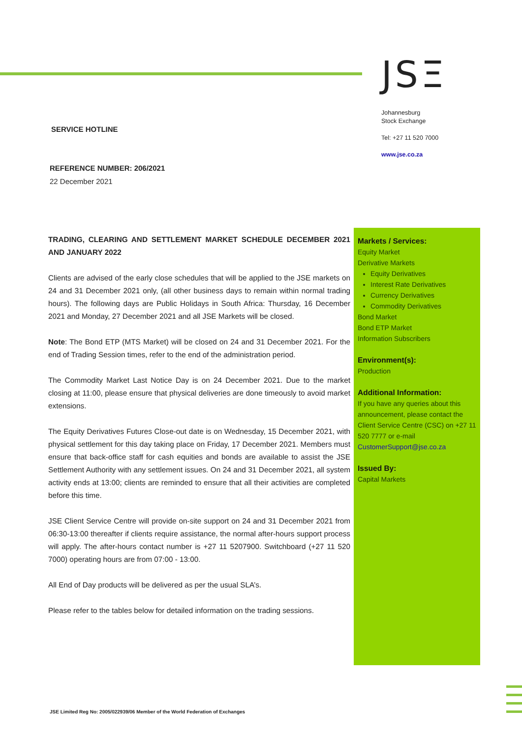JSΞ
Johannesburg
Stock Exchange
Tel: +27 11 520 7000
www.jse.co.za
SERVICE HOTLINE
REFERENCE NUMBER: 206/2021
22 December 2021
TRADING, CLEARING AND SETTLEMENT MARKET SCHEDULE DECEMBER 2021 AND JANUARY 2022
Clients are advised of the early close schedules that will be applied to the JSE markets on 24 and 31 December 2021 only, (all other business days to remain within normal trading hours). The following days are Public Holidays in South Africa: Thursday, 16 December 2021 and Monday, 27 December 2021 and all JSE Markets will be closed.
Note: The Bond ETP (MTS Market) will be closed on 24 and 31 December 2021. For the end of Trading Session times, refer to the end of the administration period.
The Commodity Market Last Notice Day is on 24 December 2021. Due to the market closing at 11:00, please ensure that physical deliveries are done timeously to avoid market extensions.
The Equity Derivatives Futures Close-out date is on Wednesday, 15 December 2021, with physical settlement for this day taking place on Friday, 17 December 2021. Members must ensure that back-office staff for cash equities and bonds are available to assist the JSE Settlement Authority with any settlement issues. On 24 and 31 December 2021, all system activity ends at 13:00; clients are reminded to ensure that all their activities are completed before this time.
JSE Client Service Centre will provide on-site support on 24 and 31 December 2021 from 06:30-13:00 thereafter if clients require assistance, the normal after-hours support process will apply. The after-hours contact number is +27 11 5207900. Switchboard (+27 11 520 7000) operating hours are from 07:00 - 13:00.
All End of Day products will be delivered as per the usual SLA’s.
Please refer to the tables below for detailed information on the trading sessions.
Markets / Services:
Equity Market
Derivative Markets
Equity Derivatives
Interest Rate Derivatives
Currency Derivatives
Commodity Derivatives
Bond Market
Bond ETP Market
Information Subscribers
Environment(s):
Production
Additional Information:
If you have any queries about this announcement, please contact the Client Service Centre (CSC) on +27 11 520 7777 or e-mail CustomerSupport@jse.co.za
Issued By:
Capital Markets
JSE Limited Reg No: 2005/022939/06 Member of the World Federation of Exchanges